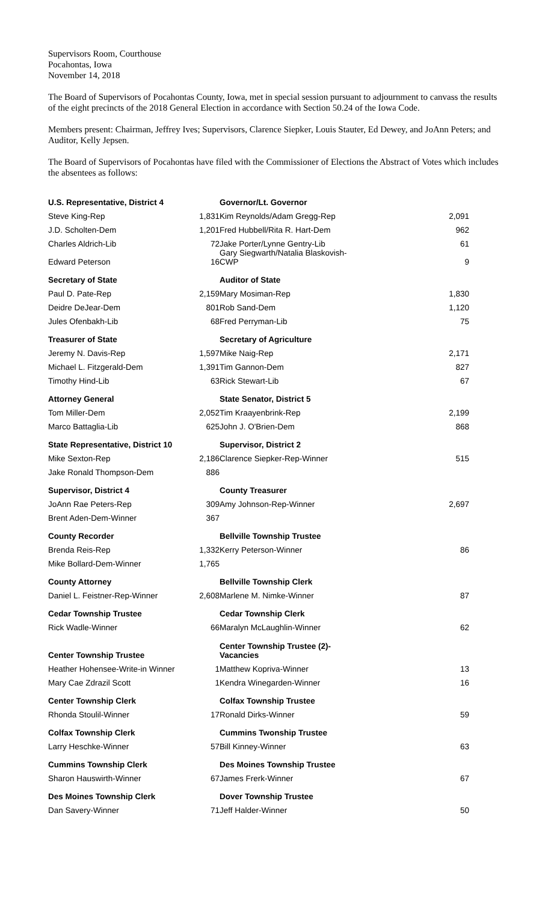Supervisors Room, Courthouse
Pocahontas, Iowa
November 14, 2018
The Board of Supervisors of Pocahontas County, Iowa, met in special session pursuant to adjournment to canvass the results of the eight precincts of the 2018 General Election in accordance with Section 50.24 of the Iowa Code.
Members present: Chairman, Jeffrey Ives; Supervisors, Clarence Siepker, Louis Stauter, Ed Dewey, and JoAnn Peters; and Auditor, Kelly Jepsen.
The Board of Supervisors of Pocahontas have filed with the Commissioner of Elections the Abstract of Votes which includes the absentees as follows:
| U.S. Representative, District 4 | | | Governor/Lt. Governor | |
| --- | --- | --- | --- | --- |
| Steve King-Rep | 1,831 | | Kim Reynolds/Adam Gregg-Rep | 2,091 |
| J.D. Scholten-Dem | 1,201 | | Fred Hubbell/Rita R. Hart-Dem | 962 |
| Charles Aldrich-Lib | 72 | | Jake Porter/Lynne Gentry-Lib | 61 |
| Edward Peterson | 16 | | Gary Siegwarth/Natalia Blaskovish- CWP | 9 |
| Secretary of State | | | Auditor of State | |
| Paul D. Pate-Rep | 2,159 | | Mary Mosiman-Rep | 1,830 |
| Deidre DeJear-Dem | 801 | | Rob Sand-Dem | 1,120 |
| Jules Ofenbakh-Lib | 68 | | Fred Perryman-Lib | 75 |
| Treasurer of State | | | Secretary of Agriculture | |
| Jeremy N. Davis-Rep | 1,597 | | Mike Naig-Rep | 2,171 |
| Michael L. Fitzgerald-Dem | 1,391 | | Tim Gannon-Dem | 827 |
| Timothy Hind-Lib | 63 | | Rick Stewart-Lib | 67 |
| Attorney General | | | State Senator, District 5 | |
| Tom Miller-Dem | 2,052 | | Tim Kraayenbrink-Rep | 2,199 |
| Marco Battaglia-Lib | 625 | | John J. O'Brien-Dem | 868 |
| State Representative, District 10 | | | Supervisor, District 2 | |
| Mike Sexton-Rep | 2,186 | | Clarence Siepker-Rep-Winner | 515 |
| Jake Ronald Thompson-Dem | 886 | | | |
| Supervisor, District 4 | | | County Treasurer | |
| JoAnn Rae Peters-Rep | 309 | | Amy Johnson-Rep-Winner | 2,697 |
| Brent Aden-Dem-Winner | 367 | | | |
| County Recorder | | | Bellville Township Trustee | |
| Brenda Reis-Rep | 1,332 | | Kerry Peterson-Winner | 86 |
| Mike Bollard-Dem-Winner | 1,765 | | | |
| County Attorney | | | Bellville Township Clerk | |
| Daniel L. Feistner-Rep-Winner | 2,608 | | Marlene M. Nimke-Winner | 87 |
| Cedar Township Trustee | | | Cedar Township Clerk | |
| Rick Wadle-Winner | 66 | | Maralyn McLaughlin-Winner | 62 |
| Center Township Trustee | | | Center Township Trustee (2)- Vacancies | |
| Heather Hohensee-Write-in Winner | 1 | | Matthew Kopriva-Winner | 13 |
| Mary Cae Zdrazil Scott | 1 | | Kendra Winegarden-Winner | 16 |
| Center Township Clerk | | | Colfax Township Trustee | |
| Rhonda Stoulil-Winner | 17 | | Ronald Dirks-Winner | 59 |
| Colfax Township Clerk | | | Cummins Twonship Trustee | |
| Larry Heschke-Winner | 57 | | Bill Kinney-Winner | 63 |
| Cummins Township Clerk | | | Des Moines Township Trustee | |
| Sharon Hauswirth-Winner | 67 | | James Frerk-Winner | 67 |
| Des Moines Township Clerk | | | Dover Township Trustee | |
| Dan Savery-Winner | 71 | | Jeff Halder-Winner | 50 |